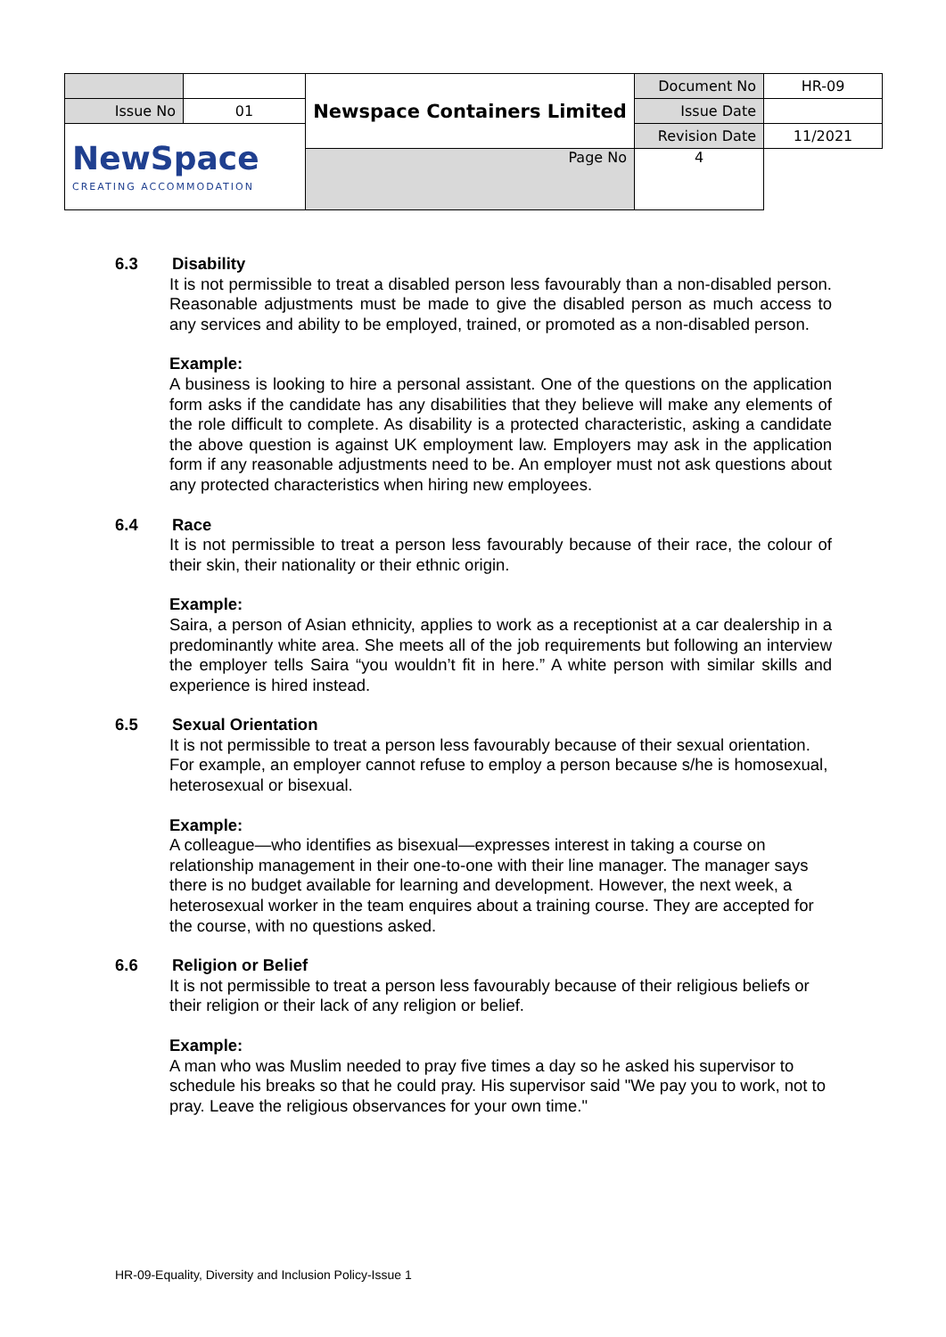| | | Newspace Containers Limited | Document No | HR-09 |
| Issue No | 01 | | Issue Date | |
| NewSpace CREATING ACCOMMODATION | | | Revision Date | 11/2021 |
| | | Page No | 4 | |
6.3 Disability
It is not permissible to treat a disabled person less favourably than a non-disabled person. Reasonable adjustments must be made to give the disabled person as much access to any services and ability to be employed, trained, or promoted as a non-disabled person.
Example:
A business is looking to hire a personal assistant. One of the questions on the application form asks if the candidate has any disabilities that they believe will make any elements of the role difficult to complete. As disability is a protected characteristic, asking a candidate the above question is against UK employment law. Employers may ask in the application form if any reasonable adjustments need to be. An employer must not ask questions about any protected characteristics when hiring new employees.
6.4 Race
It is not permissible to treat a person less favourably because of their race, the colour of their skin, their nationality or their ethnic origin.
Example:
Saira, a person of Asian ethnicity, applies to work as a receptionist at a car dealership in a predominantly white area. She meets all of the job requirements but following an interview the employer tells Saira “you wouldn’t fit in here.” A white person with similar skills and experience is hired instead.
6.5 Sexual Orientation
It is not permissible to treat a person less favourably because of their sexual orientation. For example, an employer cannot refuse to employ a person because s/he is homosexual, heterosexual or bisexual.
Example:
A colleague—who identifies as bisexual—expresses interest in taking a course on relationship management in their one-to-one with their line manager. The manager says there is no budget available for learning and development. However, the next week, a heterosexual worker in the team enquires about a training course. They are accepted for the course, with no questions asked.
6.6 Religion or Belief
It is not permissible to treat a person less favourably because of their religious beliefs or their religion or their lack of any religion or belief.
Example:
A man who was Muslim needed to pray five times a day so he asked his supervisor to schedule his breaks so that he could pray. His supervisor said "We pay you to work, not to pray. Leave the religious observances for your own time."
HR-09-Equality, Diversity and Inclusion Policy-Issue 1